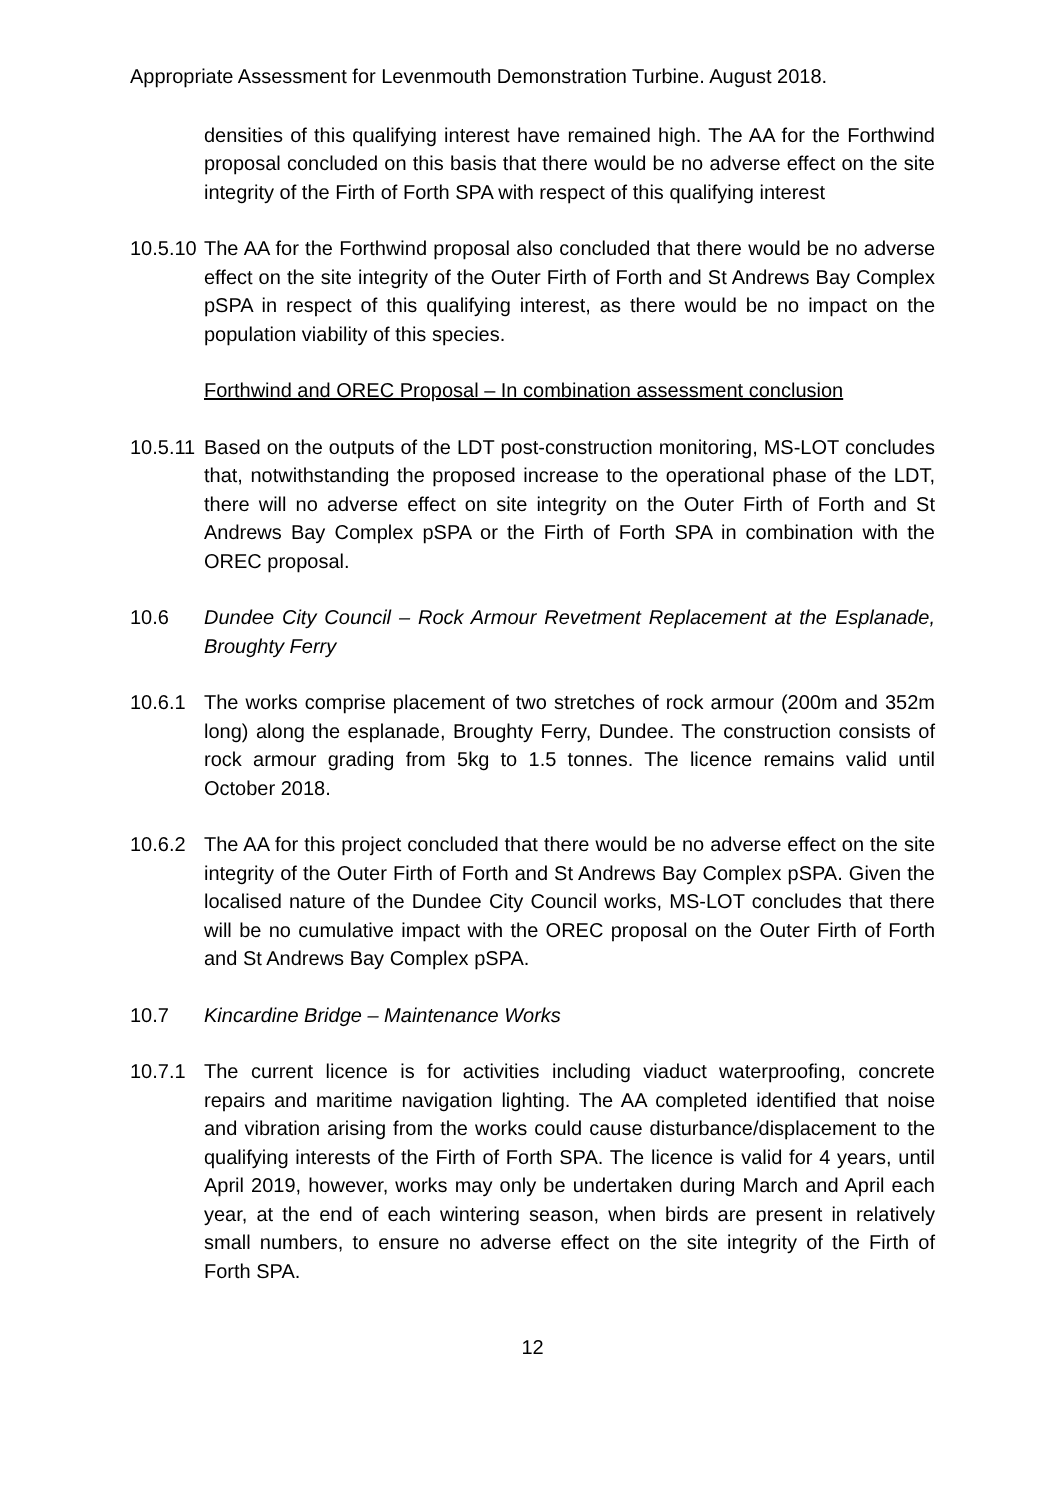Appropriate Assessment for Levenmouth Demonstration Turbine. August 2018.
densities of this qualifying interest have remained high. The AA for the Forthwind proposal concluded on this basis that there would be no adverse effect on the site integrity of the Firth of Forth SPA with respect of this qualifying interest
10.5.10
The AA for the Forthwind proposal also concluded that there would be no adverse effect on the site integrity of the Outer Firth of Forth and St Andrews Bay Complex pSPA in respect of this qualifying interest, as there would be no impact on the population viability of this species.
Forthwind and OREC Proposal – In combination assessment conclusion
10.5.11
Based on the outputs of the LDT post-construction monitoring, MS-LOT concludes that, notwithstanding the proposed increase to the operational phase of the LDT, there will no adverse effect on site integrity on the Outer Firth of Forth and St Andrews Bay Complex pSPA or the Firth of Forth SPA in combination with the OREC proposal.
10.6 Dundee City Council – Rock Armour Revetment Replacement at the Esplanade, Broughty Ferry
10.6.1 The works comprise placement of two stretches of rock armour (200m and 352m long) along the esplanade, Broughty Ferry, Dundee. The construction consists of rock armour grading from 5kg to 1.5 tonnes. The licence remains valid until October 2018.
10.6.2 The AA for this project concluded that there would be no adverse effect on the site integrity of the Outer Firth of Forth and St Andrews Bay Complex pSPA. Given the localised nature of the Dundee City Council works, MS-LOT concludes that there will be no cumulative impact with the OREC proposal on the Outer Firth of Forth and St Andrews Bay Complex pSPA.
10.7 Kincardine Bridge – Maintenance Works
10.7.1 The current licence is for activities including viaduct waterproofing, concrete repairs and maritime navigation lighting. The AA completed identified that noise and vibration arising from the works could cause disturbance/displacement to the qualifying interests of the Firth of Forth SPA. The licence is valid for 4 years, until April 2019, however, works may only be undertaken during March and April each year, at the end of each wintering season, when birds are present in relatively small numbers, to ensure no adverse effect on the site integrity of the Firth of Forth SPA.
12